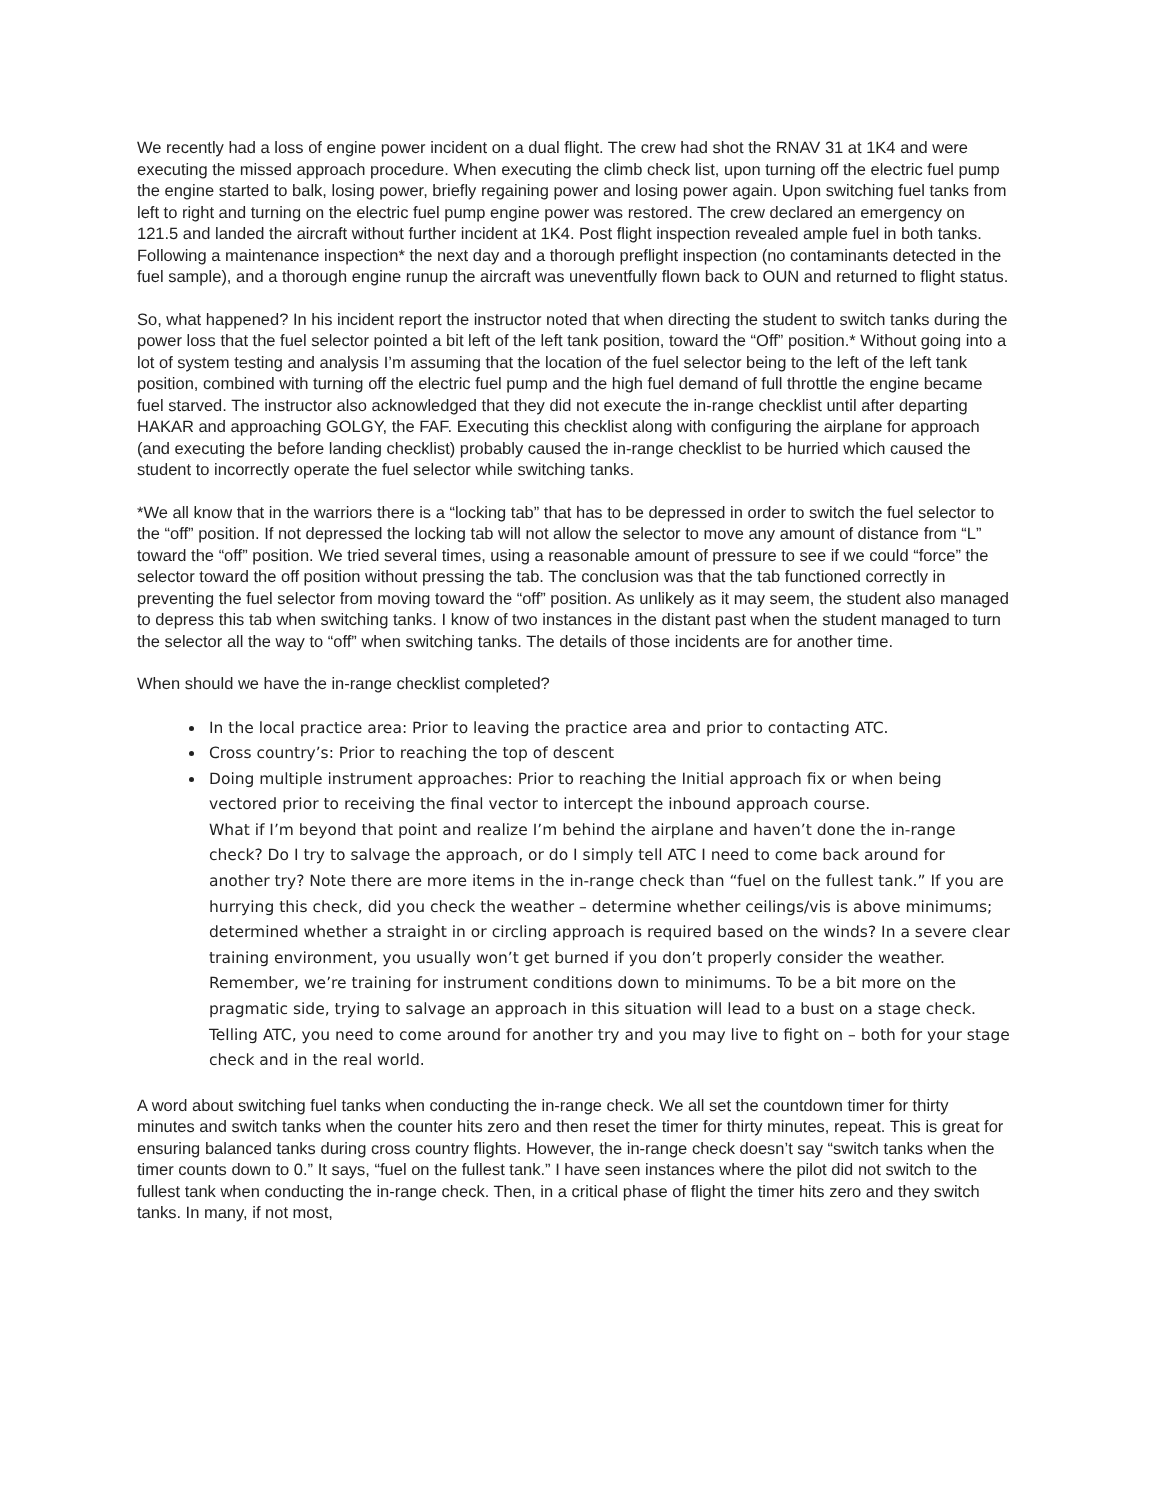We recently had a loss of engine power incident on a dual flight. The crew had shot the RNAV 31 at 1K4 and were executing the missed approach procedure. When executing the climb check list, upon turning off the electric fuel pump the engine started to balk, losing power, briefly regaining power and losing power again. Upon switching fuel tanks from left to right and turning on the electric fuel pump engine power was restored. The crew declared an emergency on 121.5 and landed the aircraft without further incident at 1K4. Post flight inspection revealed ample fuel in both tanks. Following a maintenance inspection* the next day and a thorough preflight inspection (no contaminants detected in the fuel sample), and a thorough engine runup the aircraft was uneventfully flown back to OUN and returned to flight status.
So, what happened? In his incident report the instructor noted that when directing the student to switch tanks during the power loss that the fuel selector pointed a bit left of the left tank position, toward the “Off” position.* Without going into a lot of system testing and analysis I’m assuming that the location of the fuel selector being to the left of the left tank position, combined with turning off the electric fuel pump and the high fuel demand of full throttle the engine became fuel starved. The instructor also acknowledged that they did not execute the in-range checklist until after departing HAKAR and approaching GOLGY, the FAF. Executing this checklist along with configuring the airplane for approach (and executing the before landing checklist) probably caused the in-range checklist to be hurried which caused the student to incorrectly operate the fuel selector while switching tanks.
*We all know that in the warriors there is a “locking tab” that has to be depressed in order to switch the fuel selector to the “off” position. If not depressed the locking tab will not allow the selector to move any amount of distance from “L” toward the “off” position. We tried several times, using a reasonable amount of pressure to see if we could “force” the selector toward the off position without pressing the tab. The conclusion was that the tab functioned correctly in preventing the fuel selector from moving toward the “off” position. As unlikely as it may seem, the student also managed to depress this tab when switching tanks. I know of two instances in the distant past when the student managed to turn the selector all the way to “off” when switching tanks. The details of those incidents are for another time.
When should we have the in-range checklist completed?
In the local practice area: Prior to leaving the practice area and prior to contacting ATC.
Cross country’s: Prior to reaching the top of descent
Doing multiple instrument approaches: Prior to reaching the Initial approach fix or when being vectored prior to receiving the final vector to intercept the inbound approach course.
What if I’m beyond that point and realize I’m behind the airplane and haven’t done the in-range check? Do I try to salvage the approach, or do I simply tell ATC I need to come back around for another try? Note there are more items in the in-range check than “fuel on the fullest tank.” If you are hurrying this check, did you check the weather – determine whether ceilings/vis is above minimums; determined whether a straight in or circling approach is required based on the winds? In a severe clear training environment, you usually won’t get burned if you don’t properly consider the weather. Remember, we’re training for instrument conditions down to minimums. To be a bit more on the pragmatic side, trying to salvage an approach in this situation will lead to a bust on a stage check. Telling ATC, you need to come around for another try and you may live to fight on – both for your stage check and in the real world.
A word about switching fuel tanks when conducting the in-range check. We all set the countdown timer for thirty minutes and switch tanks when the counter hits zero and then reset the timer for thirty minutes, repeat. This is great for ensuring balanced tanks during cross country flights. However, the in-range check doesn’t say “switch tanks when the timer counts down to 0.” It says, “fuel on the fullest tank.” I have seen instances where the pilot did not switch to the fullest tank when conducting the in-range check. Then, in a critical phase of flight the timer hits zero and they switch tanks. In many, if not most,